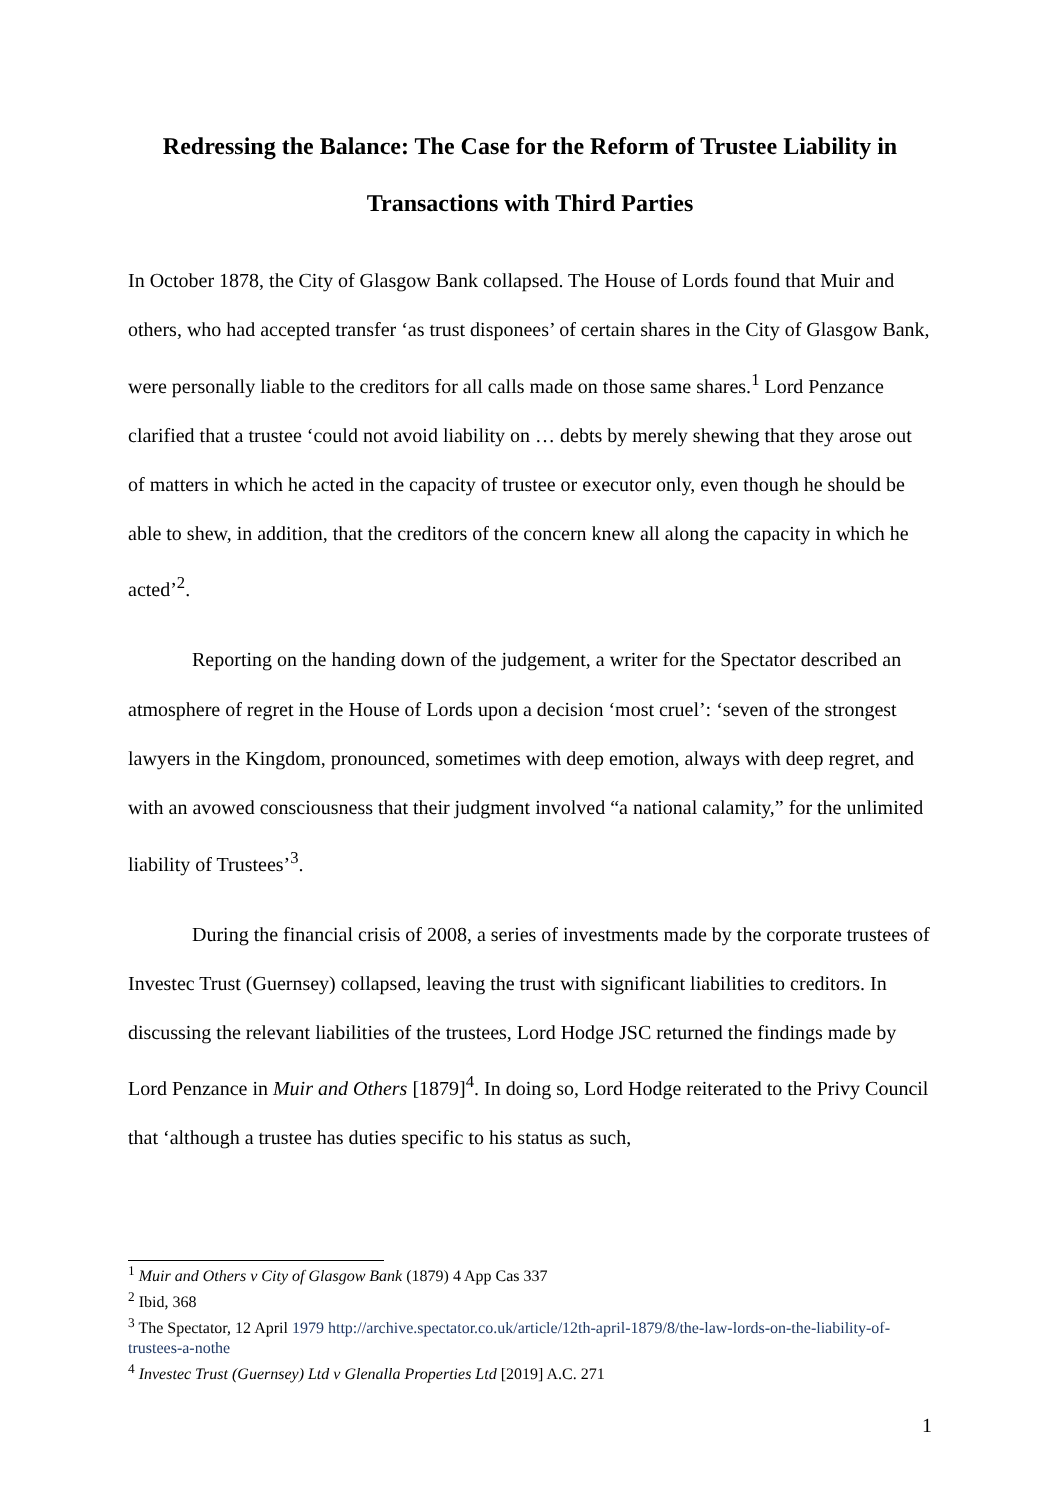Redressing the Balance: The Case for the Reform of Trustee Liability in Transactions with Third Parties
In October 1878, the City of Glasgow Bank collapsed. The House of Lords found that Muir and others, who had accepted transfer ‘as trust disponees’ of certain shares in the City of Glasgow Bank, were personally liable to the creditors for all calls made on those same shares.<sup>1</sup> Lord Penzance clarified that a trustee ‘could not avoid liability on … debts by merely shewing that they arose out of matters in which he acted in the capacity of trustee or executor only, even though he should be able to shew, in addition, that the creditors of the concern knew all along the capacity in which he acted’<sup>2</sup>.
Reporting on the handing down of the judgement, a writer for the Spectator described an atmosphere of regret in the House of Lords upon a decision ‘most cruel’: ‘seven of the strongest lawyers in the Kingdom, pronounced, sometimes with deep emotion, always with deep regret, and with an avowed consciousness that their judgment involved “a national calamity,” for the unlimited liability of Trustees’<sup>3</sup>.
During the financial crisis of 2008, a series of investments made by the corporate trustees of Investec Trust (Guernsey) collapsed, leaving the trust with significant liabilities to creditors. In discussing the relevant liabilities of the trustees, Lord Hodge JSC returned the findings made by Lord Penzance in Muir and Others [1879]<sup>4</sup>. In doing so, Lord Hodge reiterated to the Privy Council that ‘although a trustee has duties specific to his status as such,
<sup>1</sup> Muir and Others v City of Glasgow Bank (1879) 4 App Cas 337
<sup>2</sup> Ibid, 368
<sup>3</sup> The Spectator, 12 April 1979 http://archive.spectator.co.uk/article/12th-april-1879/8/the-law-lords-on-the-liability-of-trustees-a-nothe
<sup>4</sup> Investec Trust (Guernsey) Ltd v Glenalla Properties Ltd [2019] A.C. 271
1